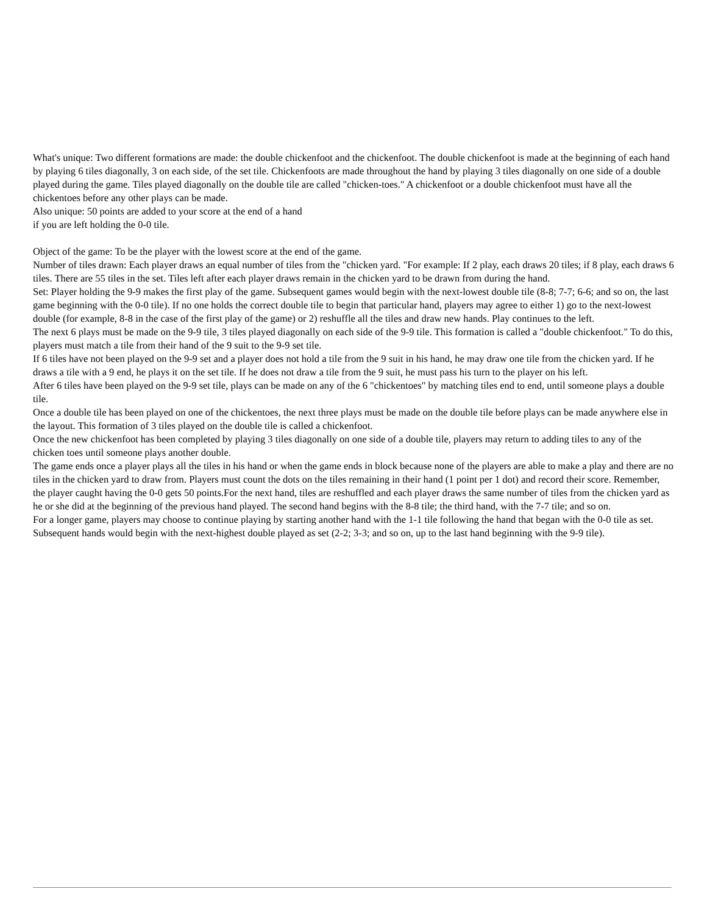What's unique: Two different formations are made: the double chickenfoot and the chickenfoot. The double chickenfoot is made at the beginning of each hand by playing 6 tiles diagonally, 3 on each side, of the set tile. Chickenfoots are made throughout the hand by playing 3 tiles diagonally on one side of a double played during the game. Tiles played diagonally on the double tile are called "chicken-toes." A chickenfoot or a double chickenfoot must have all the chickentoes before any other plays can be made.
Also unique: 50 points are added to your score at the end of a hand
if you are left holding the 0-0 tile.
Object of the game: To be the player with the lowest score at the end of the game.
Number of tiles drawn: Each player draws an equal number of tiles from the "chicken yard. "For example: If 2 play, each draws 20 tiles; if 8 play, each draws 6 tiles. There are 55 tiles in the set. Tiles left after each player draws remain in the chicken yard to be drawn from during the hand.
Set: Player holding the 9-9 makes the first play of the game. Subsequent games would begin with the next-lowest double tile (8-8; 7-7; 6-6; and so on, the last game beginning with the 0-0 tile). If no one holds the correct double tile to begin that particular hand, players may agree to either 1) go to the next-lowest double (for example, 8-8 in the case of the first play of the game) or 2) reshuffle all the tiles and draw new hands. Play continues to the left.
The next 6 plays must be made on the 9-9 tile, 3 tiles played diagonally on each side of the 9-9 tile. This formation is called a "double chickenfoot." To do this, players must match a tile from their hand of the 9 suit to the 9-9 set tile.
If 6 tiles have not been played on the 9-9 set and a player does not hold a tile from the 9 suit in his hand, he may draw one tile from the chicken yard. If he draws a tile with a 9 end, he plays it on the set tile. If he does not draw a tile from the 9 suit, he must pass his turn to the player on his left.
After 6 tiles have been played on the 9-9 set tile, plays can be made on any of the 6 "chickentoes" by matching tiles end to end, until someone plays a double tile.
Once a double tile has been played on one of the chickentoes, the next three plays must be made on the double tile before plays can be made anywhere else in the layout. This formation of 3 tiles played on the double tile is called a chickenfoot.
Once the new chickenfoot has been completed by playing 3 tiles diagonally on one side of a double tile, players may return to adding tiles to any of the chicken toes until someone plays another double.
The game ends once a player plays all the tiles in his hand or when the game ends in block because none of the players are able to make a play and there are no tiles in the chicken yard to draw from. Players must count the dots on the tiles remaining in their hand (1 point per 1 dot) and record their score. Remember, the player caught having the 0-0 gets 50 points.For the next hand, tiles are reshuffled and each player draws the same number of tiles from the chicken yard as he or she did at the beginning of the previous hand played. The second hand begins with the 8-8 tile; the third hand, with the 7-7 tile; and so on.
For a longer game, players may choose to continue playing by starting another hand with the 1-1 tile following the hand that began with the 0-0 tile as set. Subsequent hands would begin with the next-highest double played as set (2-2; 3-3; and so on, up to the last hand beginning with the 9-9 tile).